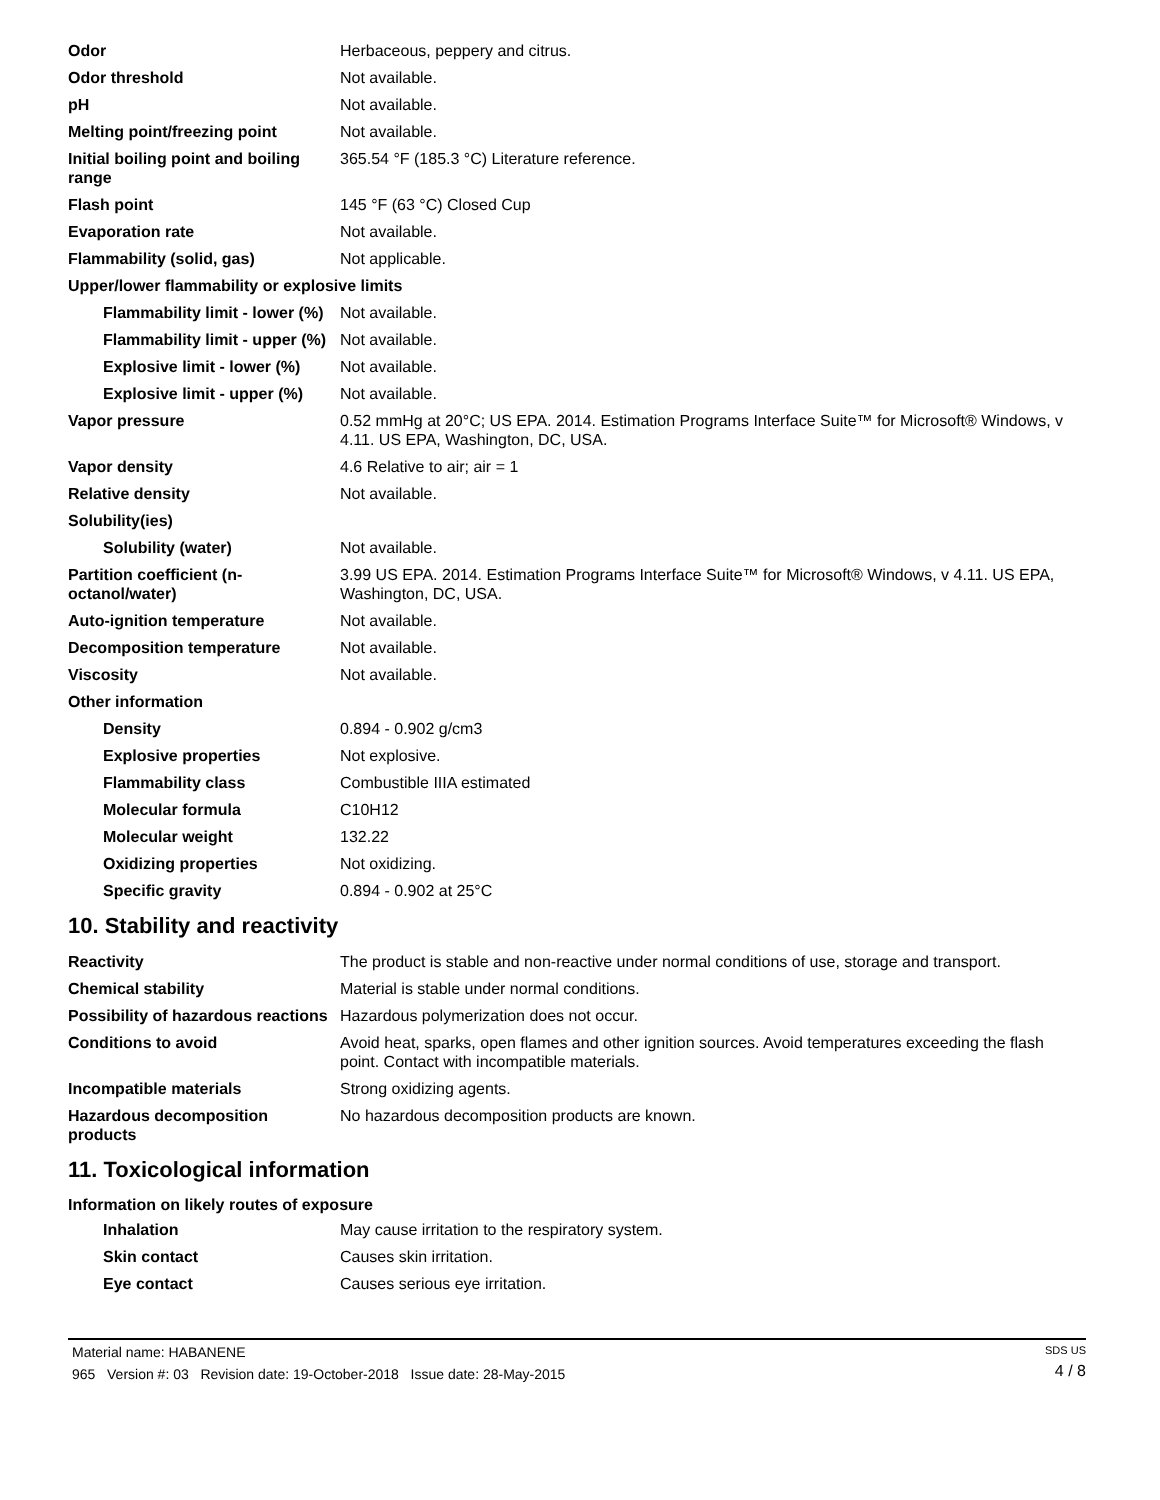| Odor | Herbaceous, peppery and citrus. |
| Odor threshold | Not available. |
| pH | Not available. |
| Melting point/freezing point | Not available. |
| Initial boiling point and boiling range | 365.54 °F (185.3 °C) Literature reference. |
| Flash point | 145 °F (63 °C) Closed Cup |
| Evaporation rate | Not available. |
| Flammability (solid, gas) | Not applicable. |
| Upper/lower flammability or explosive limits | |
| Flammability limit - lower (%) | Not available. |
| Flammability limit - upper (%) | Not available. |
| Explosive limit - lower (%) | Not available. |
| Explosive limit - upper (%) | Not available. |
| Vapor pressure | 0.52 mmHg at 20°C; US EPA. 2014. Estimation Programs Interface Suite™ for Microsoft® Windows, v 4.11. US EPA, Washington, DC, USA. |
| Vapor density | 4.6 Relative to air; air = 1 |
| Relative density | Not available. |
| Solubility(ies) | |
| Solubility (water) | Not available. |
| Partition coefficient (n-octanol/water) | 3.99 US EPA. 2014. Estimation Programs Interface Suite™ for Microsoft® Windows, v 4.11. US EPA, Washington, DC, USA. |
| Auto-ignition temperature | Not available. |
| Decomposition temperature | Not available. |
| Viscosity | Not available. |
| Other information | |
| Density | 0.894 - 0.902 g/cm3 |
| Explosive properties | Not explosive. |
| Flammability class | Combustible IIIA estimated |
| Molecular formula | C10H12 |
| Molecular weight | 132.22 |
| Oxidizing properties | Not oxidizing. |
| Specific gravity | 0.894 - 0.902 at 25°C |
10. Stability and reactivity
| Reactivity | The product is stable and non-reactive under normal conditions of use, storage and transport. |
| Chemical stability | Material is stable under normal conditions. |
| Possibility of hazardous reactions | Hazardous polymerization does not occur. |
| Conditions to avoid | Avoid heat, sparks, open flames and other ignition sources. Avoid temperatures exceeding the flash point. Contact with incompatible materials. |
| Incompatible materials | Strong oxidizing agents. |
| Hazardous decomposition products | No hazardous decomposition products are known. |
11. Toxicological information
Information on likely routes of exposure
| Inhalation | May cause irritation to the respiratory system. |
| Skin contact | Causes skin irritation. |
| Eye contact | Causes serious eye irritation. |
Material name: HABANENE
965 Version #: 03 Revision date: 19-October-2018 Issue date: 28-May-2015
SDS US
4 / 8